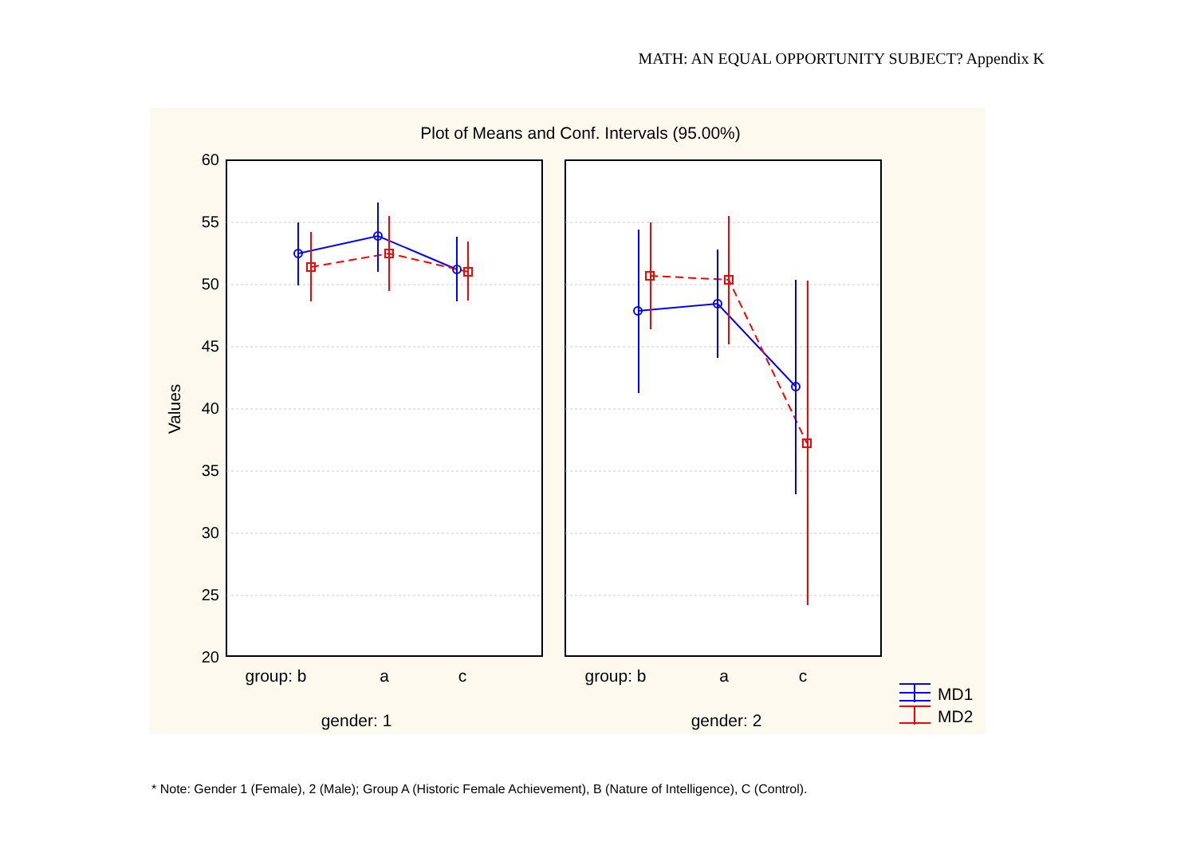MATH: AN EQUAL OPPORTUNITY SUBJECT? Appendix K
Plot of Means and Conf. Intervals (95.00%)
60
55
50
45
40
35
30
25
20
Values
group: b
a
c
group: b
a
c
gender: 1
gender: 2
MD1
MD2
* Note: Gender 1 (Female), 2 (Male); Group A (Historic Female Achievement), B (Nature of Intelligence), C (Control).